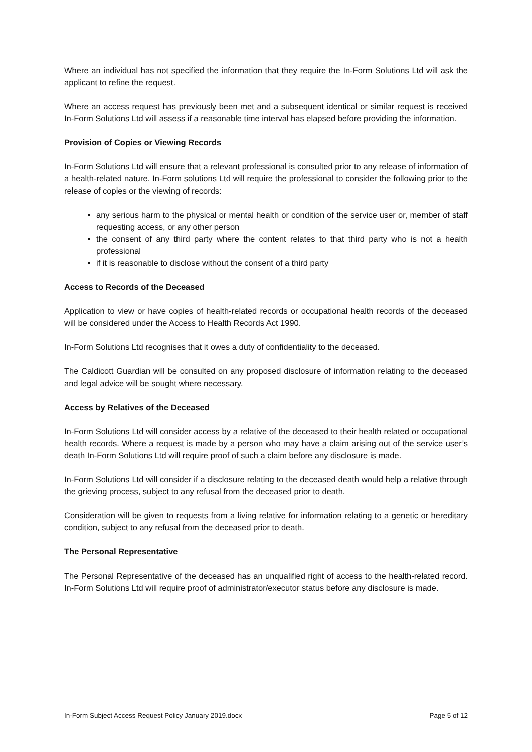Where an individual has not specified the information that they require the In-Form Solutions Ltd will ask the applicant to refine the request.
Where an access request has previously been met and a subsequent identical or similar request is received In-Form Solutions Ltd will assess if a reasonable time interval has elapsed before providing the information.
Provision of Copies or Viewing Records
In-Form Solutions Ltd will ensure that a relevant professional is consulted prior to any release of information of a health-related nature. In-Form solutions Ltd will require the professional to consider the following prior to the release of copies or the viewing of records:
any serious harm to the physical or mental health or condition of the service user or, member of staff requesting access, or any other person
the consent of any third party where the content relates to that third party who is not a health professional
if it is reasonable to disclose without the consent of a third party
Access to Records of the Deceased
Application to view or have copies of health-related records or occupational health records of the deceased will be considered under the Access to Health Records Act 1990.
In-Form Solutions Ltd recognises that it owes a duty of confidentiality to the deceased.
The Caldicott Guardian will be consulted on any proposed disclosure of information relating to the deceased and legal advice will be sought where necessary.
Access by Relatives of the Deceased
In-Form Solutions Ltd will consider access by a relative of the deceased to their health related or occupational health records. Where a request is made by a person who may have a claim arising out of the service user’s death In-Form Solutions Ltd will require proof of such a claim before any disclosure is made.
In-Form Solutions Ltd will consider if a disclosure relating to the deceased death would help a relative through the grieving process, subject to any refusal from the deceased prior to death.
Consideration will be given to requests from a living relative for information relating to a genetic or hereditary condition, subject to any refusal from the deceased prior to death.
The Personal Representative
The Personal Representative of the deceased has an unqualified right of access to the health-related record. In-Form Solutions Ltd will require proof of administrator/executor status before any disclosure is made.
In-Form Subject Access Request Policy January 2019.docx Page 5 of 12